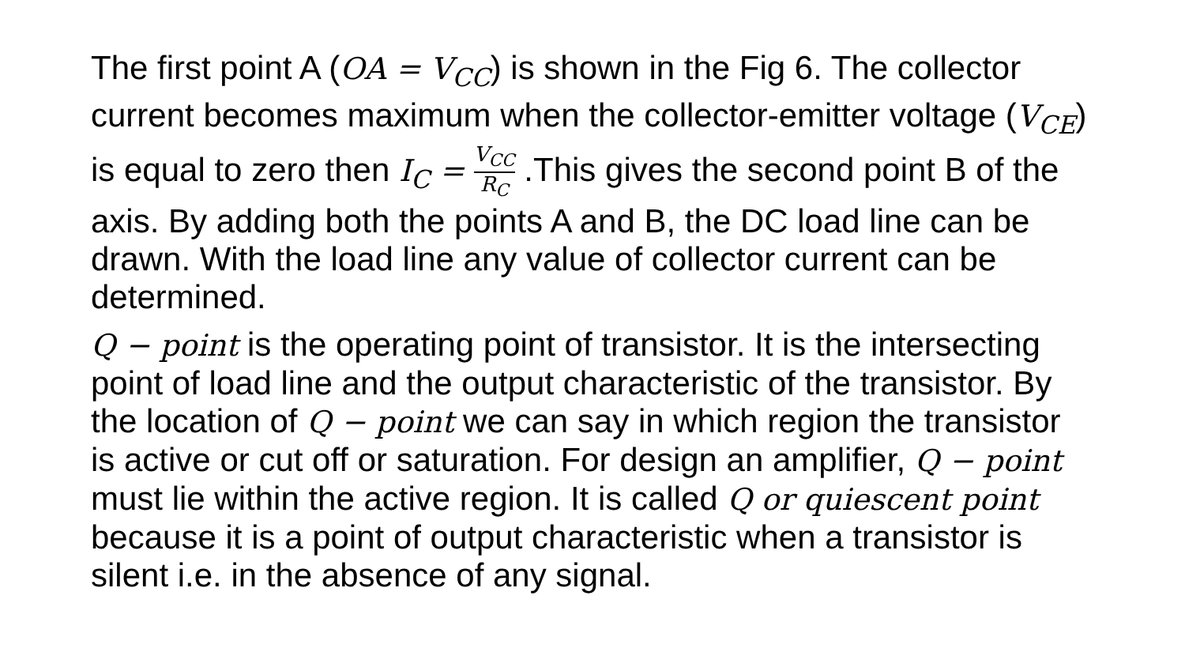The first point A (OA = V<sub>CC</sub>) is shown in the Fig 6. The collector current becomes maximum when the collector-emitter voltage (V<sub>CE</sub>) is equal to zero then I<sub>C</sub> = V<sub>CC</sub> R<sub>C</sub> .This gives the second point B of the axis. By adding both the points A and B, the DC load line can be drawn. With the load line any value of collector current can be determined.
Q − point is the operating point of transistor. It is the intersecting point of load line and the output characteristic of the transistor. By the location of Q − point we can say in which region the transistor is active or cut off or saturation. For design an amplifier, Q − point must lie within the active region. It is called Q or quiescent point because it is a point of output characteristic when a transistor is silent i.e. in the absence of any signal.